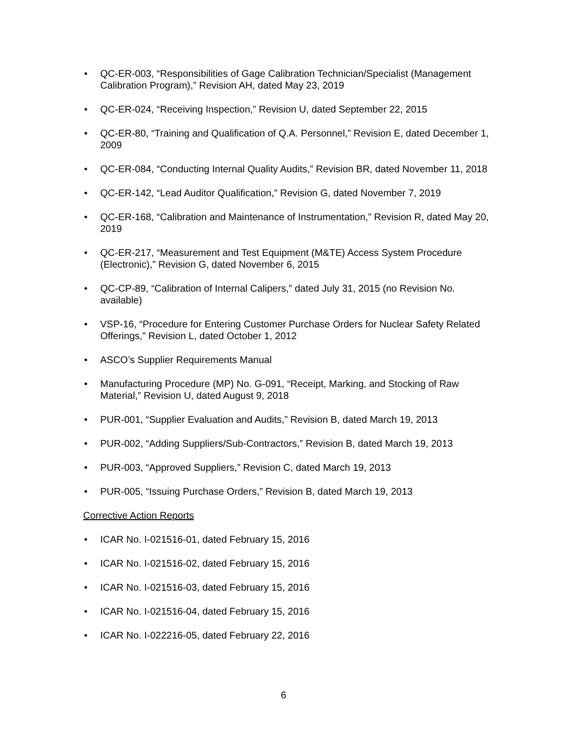• QC-ER-003, “Responsibilities of Gage Calibration Technician/Specialist (Management Calibration Program),” Revision AH, dated May 23, 2019
• QC-ER-024, “Receiving Inspection,” Revision U, dated September 22, 2015
• QC-ER-80, “Training and Qualification of Q.A. Personnel,” Revision E, dated December 1, 2009
• QC-ER-084, “Conducting Internal Quality Audits,” Revision BR, dated November 11, 2018
• QC-ER-142, “Lead Auditor Qualification,” Revision G, dated November 7, 2019
• QC-ER-168, “Calibration and Maintenance of Instrumentation,” Revision R, dated May 20, 2019
• QC-ER-217, “Measurement and Test Equipment (M&TE) Access System Procedure (Electronic),” Revision G, dated November 6, 2015
• QC-CP-89, “Calibration of Internal Calipers,” dated July 31, 2015 (no Revision No. available)
• VSP-16, “Procedure for Entering Customer Purchase Orders for Nuclear Safety Related Offerings,” Revision L, dated October 1, 2012
• ASCO’s Supplier Requirements Manual
• Manufacturing Procedure (MP) No. G-091, “Receipt, Marking, and Stocking of Raw Material,” Revision U, dated August 9, 2018
• PUR-001, “Supplier Evaluation and Audits,” Revision B, dated March 19, 2013
• PUR-002, “Adding Suppliers/Sub-Contractors,” Revision B, dated March 19, 2013
• PUR-003, “Approved Suppliers,” Revision C, dated March 19, 2013
• PUR-005, “Issuing Purchase Orders,” Revision B, dated March 19, 2013
Corrective Action Reports
• ICAR No. I-021516-01, dated February 15, 2016
• ICAR No. I-021516-02, dated February 15, 2016
• ICAR No. I-021516-03, dated February 15, 2016
• ICAR No. I-021516-04, dated February 15, 2016
• ICAR No. I-022216-05, dated February 22, 2016
6